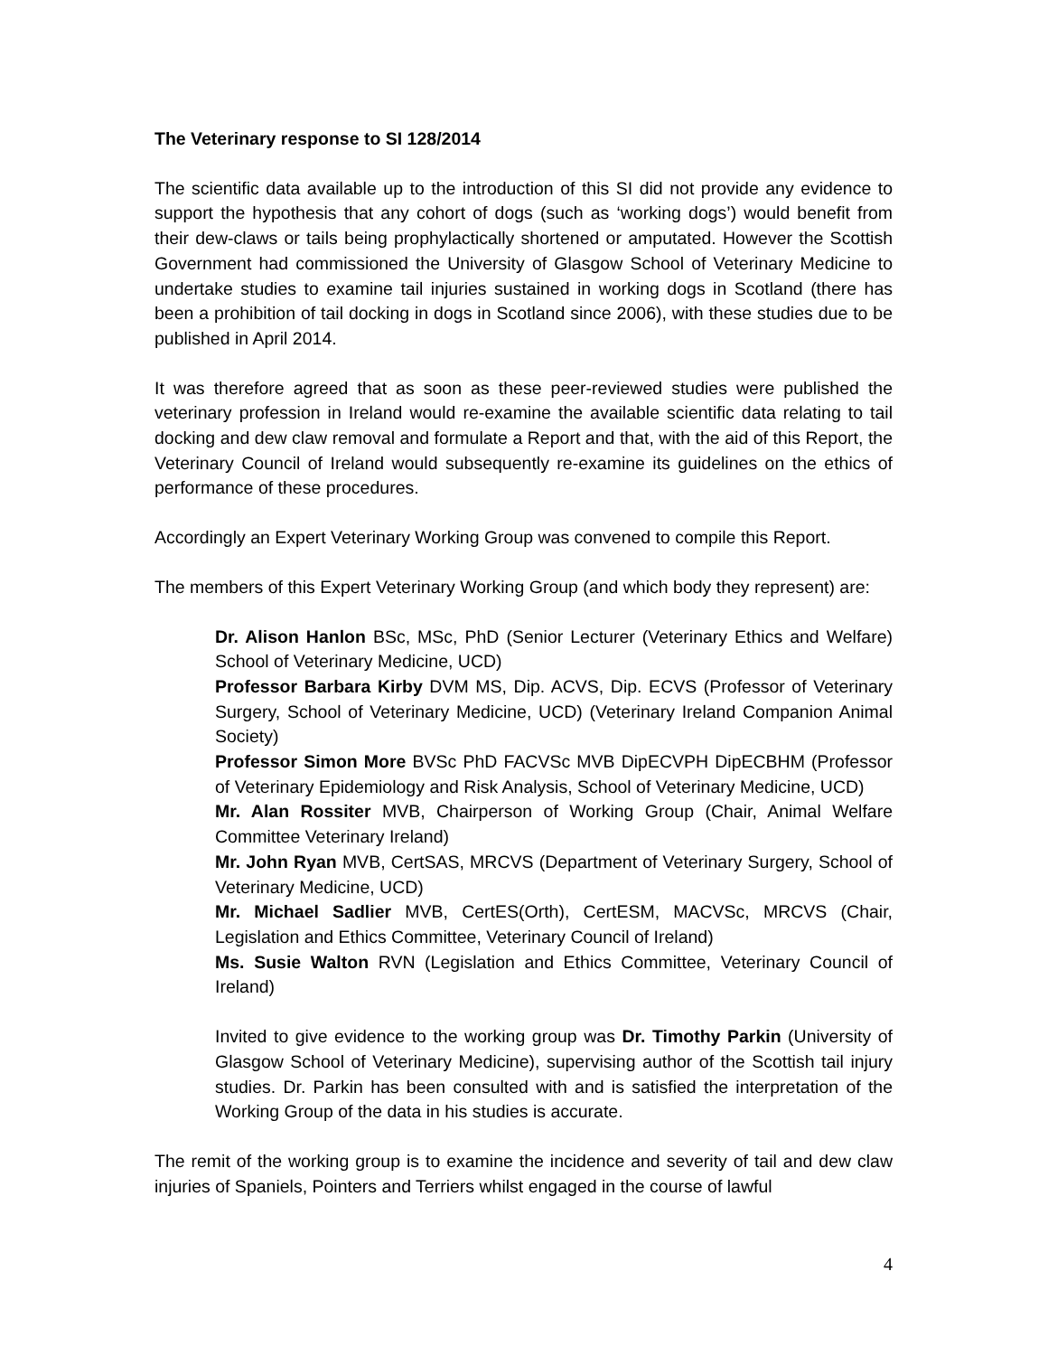The Veterinary response to SI 128/2014
The scientific data available up to the introduction of this SI did not provide any evidence to support the hypothesis that any cohort of dogs (such as ‘working dogs’) would benefit from their dew-claws or tails being prophylactically shortened or amputated. However the Scottish Government had commissioned the University of Glasgow School of Veterinary Medicine to undertake studies to examine tail injuries sustained in working dogs in Scotland (there has been a prohibition of tail docking in dogs in Scotland since 2006), with these studies due to be published in April 2014.
It was therefore agreed that as soon as these peer-reviewed studies were published the veterinary profession in Ireland would re-examine the available scientific data relating to tail docking and dew claw removal and formulate a Report and that, with the aid of this Report, the Veterinary Council of Ireland would subsequently re-examine its guidelines on the ethics of performance of these procedures.
Accordingly an Expert Veterinary Working Group was convened to compile this Report.
The members of this Expert Veterinary Working Group (and which body they represent) are:
Dr. Alison Hanlon BSc, MSc, PhD (Senior Lecturer (Veterinary Ethics and Welfare) School of Veterinary Medicine, UCD)
Professor Barbara Kirby DVM MS, Dip. ACVS, Dip. ECVS (Professor of Veterinary Surgery, School of Veterinary Medicine, UCD) (Veterinary Ireland Companion Animal Society)
Professor Simon More BVSc PhD FACVSc MVB DipECVPH DipECBHM (Professor of Veterinary Epidemiology and Risk Analysis, School of Veterinary Medicine, UCD)
Mr. Alan Rossiter MVB, Chairperson of Working Group (Chair, Animal Welfare Committee Veterinary Ireland)
Mr. John Ryan MVB, CertSAS, MRCVS (Department of Veterinary Surgery, School of Veterinary Medicine, UCD)
Mr. Michael Sadlier MVB, CertES(Orth), CertESM, MACVSc, MRCVS (Chair, Legislation and Ethics Committee, Veterinary Council of Ireland)
Ms. Susie Walton RVN (Legislation and Ethics Committee, Veterinary Council of Ireland)
Invited to give evidence to the working group was Dr. Timothy Parkin (University of Glasgow School of Veterinary Medicine), supervising author of the Scottish tail injury studies. Dr. Parkin has been consulted with and is satisfied the interpretation of the Working Group of the data in his studies is accurate.
The remit of the working group is to examine the incidence and severity of tail and dew claw injuries of Spaniels, Pointers and Terriers whilst engaged in the course of lawful
4